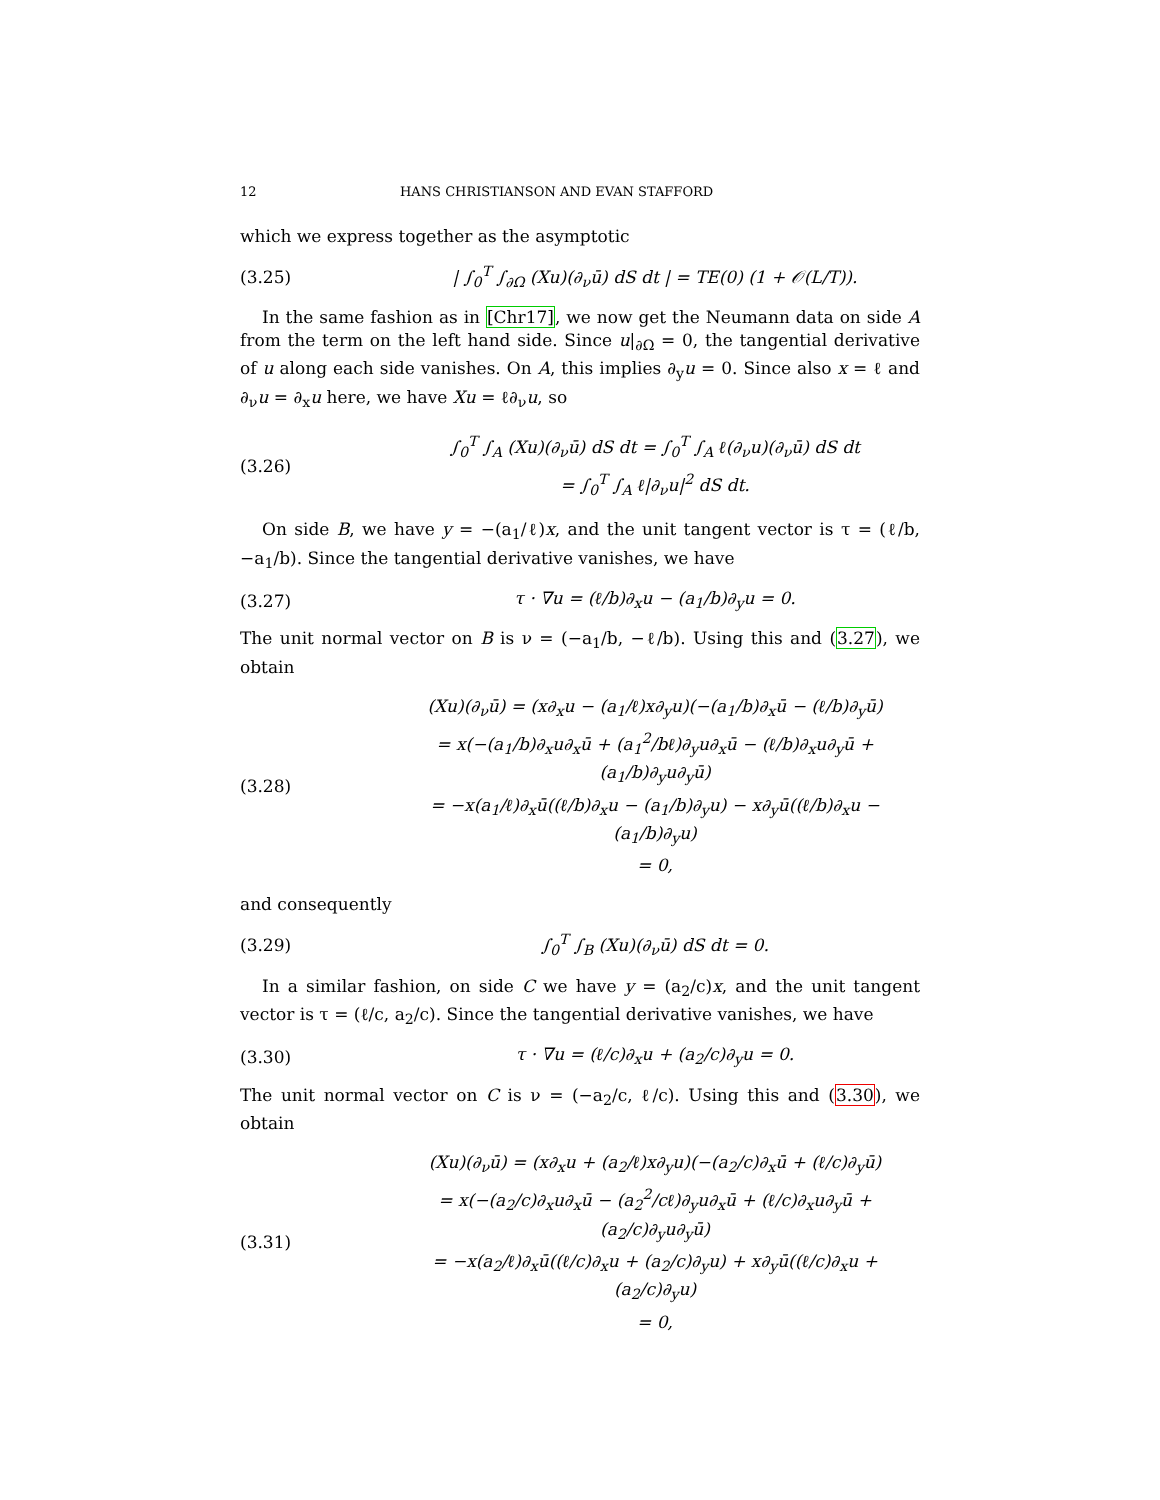12 HANS CHRISTIANSON AND EVAN STAFFORD
which we express together as the asymptotic
(3.25) | ∫<sub>0</sub><sup>T</sup> ∫<sub>∂Ω</sub> (Xu)(∂<sub>ν</sub>ū) dS dt | = TE(0) (1 + 𝒪(L/T)).
In the same fashion as in [Chr17], we now get the Neumann data on side A from the term on the left hand side. Since u|<sub>∂Ω</sub> = 0, the tangential derivative of u along each side vanishes. On A, this implies ∂<sub>y</sub>u = 0. Since also x = ℓ and ∂<sub>ν</sub>u = ∂<sub>x</sub>u here, we have Xu = ℓ∂<sub>ν</sub>u, so
(3.26)
∫<sub>0</sub><sup>T</sup> ∫<sub>A</sub> (Xu)(∂<sub>ν</sub>ū) dS dt = ∫<sub>0</sub><sup>T</sup> ∫<sub>A</sub> ℓ(∂<sub>ν</sub>u)(∂<sub>ν</sub>ū) dS dt
= ∫<sub>0</sub><sup>T</sup> ∫<sub>A</sub> ℓ|∂<sub>ν</sub>u|<sup>2</sup> dS dt.
On side B, we have y = −(a<sub>1</sub>/ℓ)x, and the unit tangent vector is τ = (ℓ/b, −a<sub>1</sub>/b). Since the tangential derivative vanishes, we have
(3.27) τ · ∇u = (ℓ/b)∂<sub>x</sub>u − (a<sub>1</sub>/b)∂<sub>y</sub>u = 0.
The unit normal vector on B is ν = (−a<sub>1</sub>/b, −ℓ/b). Using this and (3.27), we obtain
(3.28)
(Xu)(∂<sub>ν</sub>ū) = (x∂<sub>x</sub>u − (a<sub>1</sub>/ℓ)x∂<sub>y</sub>u)(−(a<sub>1</sub>/b)∂<sub>x</sub>ū − (ℓ/b)∂<sub>y</sub>ū)
= x(−(a<sub>1</sub>/b)∂<sub>x</sub>u∂<sub>x</sub>ū + (a<sub>1</sub><sup>2</sup>/bℓ)∂<sub>y</sub>u∂<sub>x</sub>ū − (ℓ/b)∂<sub>x</sub>u∂<sub>y</sub>ū + (a<sub>1</sub>/b)∂<sub>y</sub>u∂<sub>y</sub>ū)
= −x(a<sub>1</sub>/ℓ)∂<sub>x</sub>ū((ℓ/b)∂<sub>x</sub>u − (a<sub>1</sub>/b)∂<sub>y</sub>u) − x∂<sub>y</sub>ū((ℓ/b)∂<sub>x</sub>u − (a<sub>1</sub>/b)∂<sub>y</sub>u)
= 0,
and consequently
(3.29) ∫<sub>0</sub><sup>T</sup> ∫<sub>B</sub> (Xu)(∂<sub>ν</sub>ū) dS dt = 0.
In a similar fashion, on side C we have y = (a<sub>2</sub>/c)x, and the unit tangent vector is τ = (ℓ/c, a<sub>2</sub>/c). Since the tangential derivative vanishes, we have
(3.30) τ · ∇u = (ℓ/c)∂<sub>x</sub>u + (a<sub>2</sub>/c)∂<sub>y</sub>u = 0.
The unit normal vector on C is ν = (−a<sub>2</sub>/c, ℓ/c). Using this and (3.30), we obtain
(3.31)
(Xu)(∂<sub>ν</sub>ū) = (x∂<sub>x</sub>u + (a<sub>2</sub>/ℓ)x∂<sub>y</sub>u)(−(a<sub>2</sub>/c)∂<sub>x</sub>ū + (ℓ/c)∂<sub>y</sub>ū)
= x(−(a<sub>2</sub>/c)∂<sub>x</sub>u∂<sub>x</sub>ū − (a<sub>2</sub><sup>2</sup>/cℓ)∂<sub>y</sub>u∂<sub>x</sub>ū + (ℓ/c)∂<sub>x</sub>u∂<sub>y</sub>ū + (a<sub>2</sub>/c)∂<sub>y</sub>u∂<sub>y</sub>ū)
= −x(a<sub>2</sub>/ℓ)∂<sub>x</sub>ū((ℓ/c)∂<sub>x</sub>u + (a<sub>2</sub>/c)∂<sub>y</sub>u) + x∂<sub>y</sub>ū((ℓ/c)∂<sub>x</sub>u + (a<sub>2</sub>/c)∂<sub>y</sub>u)
= 0,